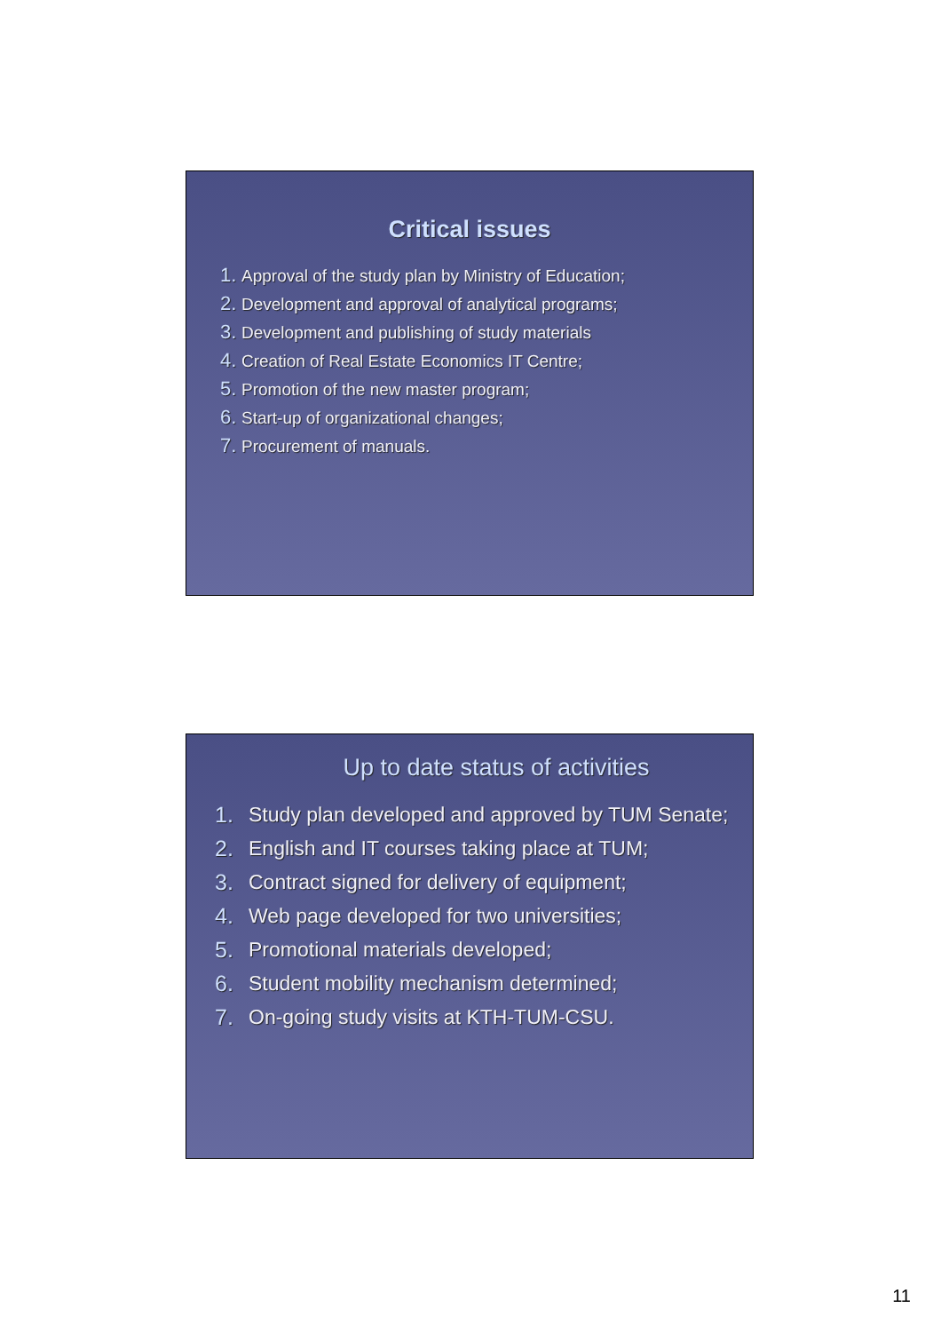Critical issues
1. Approval of the study plan by Ministry of Education;
2. Development and approval of analytical programs;
3. Development and publishing of study materials
4. Creation of Real Estate Economics IT Centre;
5. Promotion of the new master program;
6. Start-up of organizational changes;
7. Procurement of manuals.
Up to date status of activities
1. Study plan developed and approved by TUM Senate;
2. English and IT courses taking place at TUM;
3. Contract signed for delivery of equipment;
4. Web page developed for two universities;
5. Promotional materials developed;
6. Student mobility mechanism determined;
7. On-going study visits at KTH-TUM-CSU.
11